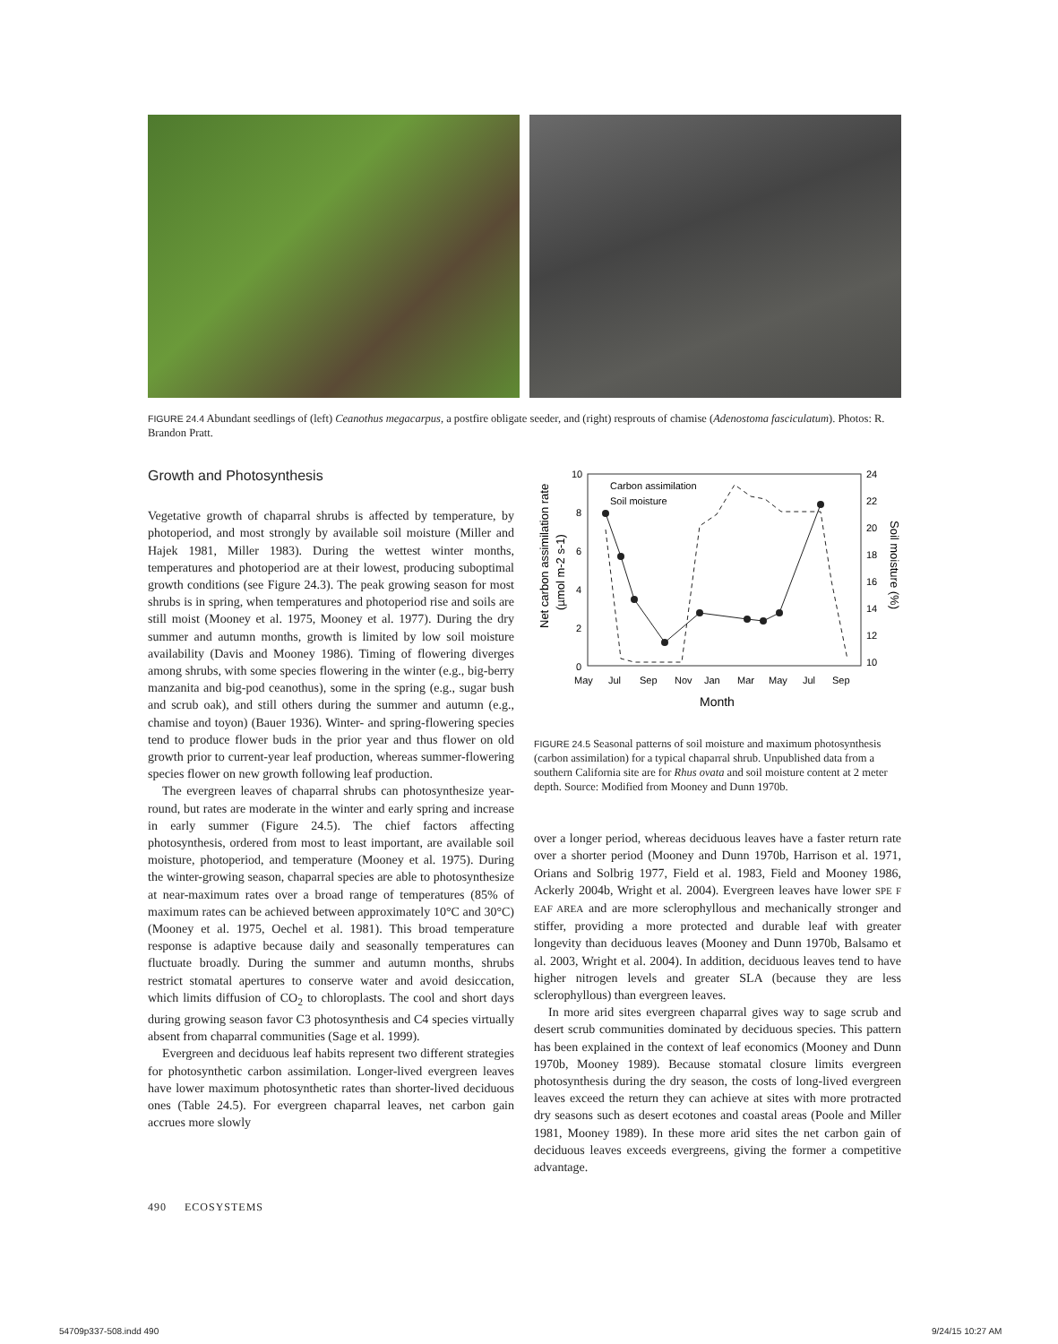FIGURE 24.4 Abundant seedlings of (left) Ceanothus megacarpus, a postfire obligate seeder, and (right) resprouts of chamise (Adenostoma fasciculatum). Photos: R. Brandon Pratt.
Growth and Photosynthesis
Vegetative growth of chaparral shrubs is affected by temperature, by photoperiod, and most strongly by available soil moisture (Miller and Hajek 1981, Miller 1983). During the wettest winter months, temperatures and photoperiod are at their lowest, producing suboptimal growth conditions (see Figure 24.3). The peak growing season for most shrubs is in spring, when temperatures and photoperiod rise and soils are still moist (Mooney et al. 1975, Mooney et al. 1977). During the dry summer and autumn months, growth is limited by low soil moisture availability (Davis and Mooney 1986). Timing of flowering diverges among shrubs, with some species flowering in the winter (e.g., big-berry manzanita and big-pod ceanothus), some in the spring (e.g., sugar bush and scrub oak), and still others during the summer and autumn (e.g., chamise and toyon) (Bauer 1936). Winter- and spring-flowering species tend to produce flower buds in the prior year and thus flower on old growth prior to current-year leaf production, whereas summer-flowering species flower on new growth following leaf production.
The evergreen leaves of chaparral shrubs can photosynthesize year-round, but rates are moderate in the winter and early spring and increase in early summer (Figure 24.5). The chief factors affecting photosynthesis, ordered from most to least important, are available soil moisture, photoperiod, and temperature (Mooney et al. 1975). During the winter-growing season, chaparral species are able to photosynthesize at near-maximum rates over a broad range of temperatures (85% of maximum rates can be achieved between approximately 10°C and 30°C) (Mooney et al. 1975, Oechel et al. 1981). This broad temperature response is adaptive because daily and seasonally temperatures can fluctuate broadly. During the summer and autumn months, shrubs restrict stomatal apertures to conserve water and avoid desiccation, which limits diffusion of CO<sub>2</sub> to chloroplasts. The cool and short days during growing season favor C3 photosynthesis and C4 species virtually absent from chaparral communities (Sage et al. 1999).
Evergreen and deciduous leaf habits represent two different strategies for photosynthetic carbon assimilation. Longer-lived evergreen leaves have lower maximum photosynthetic rates than shorter-lived deciduous ones (Table 24.5). For evergreen chaparral leaves, net carbon gain accrues more slowly
10
8
6
4
2
0
24
22
20
18
16
14
12
10
May
Jul
Sep
Nov
Jan
Mar
May
Jul
Sep
Month
Carbon assimilation
Soil moisture
Net carbon assimilation rate
(µmol m-2 s-1)
Soil moisture (%)
FIGURE 24.5 Seasonal patterns of soil moisture and maximum photosynthesis (carbon assimilation) for a typical chaparral shrub. Unpublished data from a southern California site are for Rhus ovata and soil moisture content at 2 meter depth. Source: Modified from Mooney and Dunn 1970b.
over a longer period, whereas deciduous leaves have a faster return rate over a shorter period (Mooney and Dunn 1970b, Harrison et al. 1971, Orians and Solbrig 1977, Field et al. 1983, Field and Mooney 1986, Ackerly 2004b, Wright et al. 2004). Evergreen leaves have lower SPE F EAF AREA and are more sclerophyllous and mechanically stronger and stiffer, providing a more protected and durable leaf with greater longevity than deciduous leaves (Mooney and Dunn 1970b, Balsamo et al. 2003, Wright et al. 2004). In addition, deciduous leaves tend to have higher nitrogen levels and greater SLA (because they are less sclerophyllous) than evergreen leaves.
In more arid sites evergreen chaparral gives way to sage scrub and desert scrub communities dominated by deciduous species. This pattern has been explained in the context of leaf economics (Mooney and Dunn 1970b, Mooney 1989). Because stomatal closure limits evergreen photosynthesis during the dry season, the costs of long-lived evergreen leaves exceed the return they can achieve at sites with more protracted dry seasons such as desert ecotones and coastal areas (Poole and Miller 1981, Mooney 1989). In these more arid sites the net carbon gain of deciduous leaves exceeds evergreens, giving the former a competitive advantage.
490 ECOSYSTEMS
54709p337-508.indd 490 9/24/15 10:27 AM